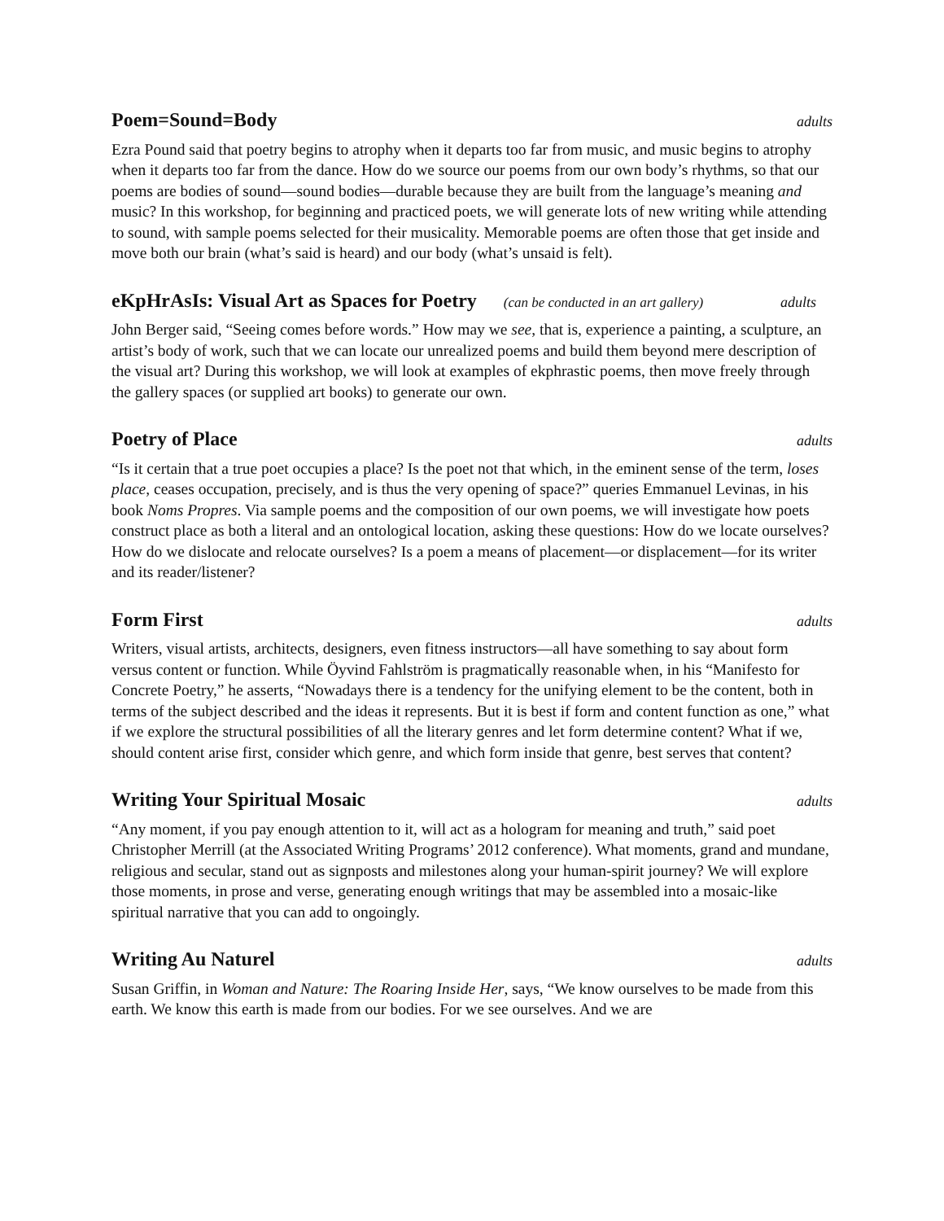Poem=Sound=Body adults
Ezra Pound said that poetry begins to atrophy when it departs too far from music, and music begins to atrophy when it departs too far from the dance. How do we source our poems from our own body’s rhythms, so that our poems are bodies of sound—sound bodies—durable because they are built from the language’s meaning and music? In this workshop, for beginning and practiced poets, we will generate lots of new writing while attending to sound, with sample poems selected for their musicality. Memorable poems are often those that get inside and move both our brain (what’s said is heard) and our body (what’s unsaid is felt).
eKpHrAsIs: Visual Art as Spaces for Poetry (can be conducted in an art gallery) adults
John Berger said, “Seeing comes before words.” How may we see, that is, experience a painting, a sculpture, an artist’s body of work, such that we can locate our unrealized poems and build them beyond mere description of the visual art? During this workshop, we will look at examples of ekphrastic poems, then move freely through the gallery spaces (or supplied art books) to generate our own.
Poetry of Place adults
“Is it certain that a true poet occupies a place? Is the poet not that which, in the eminent sense of the term, loses place, ceases occupation, precisely, and is thus the very opening of space?” queries Emmanuel Levinas, in his book Noms Propres. Via sample poems and the composition of our own poems, we will investigate how poets construct place as both a literal and an ontological location, asking these questions: How do we locate ourselves? How do we dislocate and relocate ourselves? Is a poem a means of placement—or displacement—for its writer and its reader/listener?
Form First adults
Writers, visual artists, architects, designers, even fitness instructors—all have something to say about form versus content or function. While Öyvind Fahlström is pragmatically reasonable when, in his “Manifesto for Concrete Poetry,” he asserts, “Nowadays there is a tendency for the unifying element to be the content, both in terms of the subject described and the ideas it represents. But it is best if form and content function as one,” what if we explore the structural possibilities of all the literary genres and let form determine content? What if we, should content arise first, consider which genre, and which form inside that genre, best serves that content?
Writing Your Spiritual Mosaic adults
“Any moment, if you pay enough attention to it, will act as a hologram for meaning and truth,” said poet Christopher Merrill (at the Associated Writing Programs’ 2012 conference). What moments, grand and mundane, religious and secular, stand out as signposts and milestones along your human-spirit journey? We will explore those moments, in prose and verse, generating enough writings that may be assembled into a mosaic-like spiritual narrative that you can add to ongoingly.
Writing Au Naturel adults
Susan Griffin, in Woman and Nature: The Roaring Inside Her, says, “We know ourselves to be made from this earth. We know this earth is made from our bodies. For we see ourselves. And we are